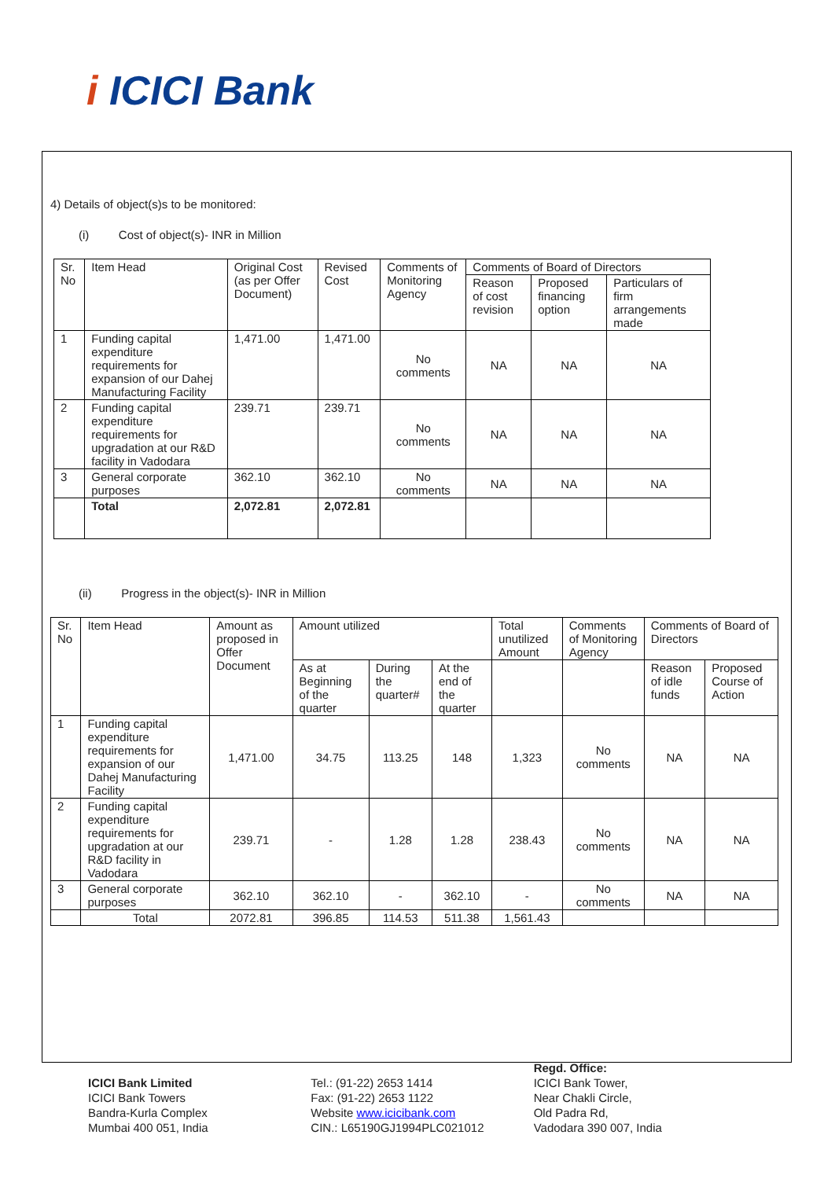i ICICI Bank
4) Details of object(s)s to be monitored:
(i) Cost of object(s)- INR in Million
| Sr. No | Item Head | Original Cost (as per Offer Document) | Revised Cost | Comments of Monitoring Agency | Comments of Board of Directors | | |
| --- | --- | --- | --- | --- | --- | --- | --- |
| | | | | | Reason of cost revision | Proposed financing option | Particulars of firm arrangements made |
| 1 | Funding capital expenditure requirements for expansion of our Dahej Manufacturing Facility | 1,471.00 | 1,471.00 | No comments | NA | NA | NA |
| 2 | Funding capital expenditure requirements for upgradation at our R&D facility in Vadodara | 239.71 | 239.71 | No comments | NA | NA | NA |
| 3 | General corporate purposes | 362.10 | 362.10 | No comments | NA | NA | NA |
| | Total | 2,072.81 | 2,072.81 | | | | |
(ii) Progress in the object(s)- INR in Million
| Sr. No | Item Head | Amount as proposed in Offer Document | Amount utilized | | | Total unutilized Amount | Comments of Monitoring Agency | Comments of Board of Directors | |
| --- | --- | --- | --- | --- | --- | --- | --- | --- | --- |
| | | | As at Beginning of the quarter | During the quarter# | At the end of the quarter | | | Reason of idle funds | Proposed Course of Action |
| 1 | Funding capital expenditure requirements for expansion of our Dahej Manufacturing Facility | 1,471.00 | 34.75 | 113.25 | 148 | 1,323 | No comments | NA | NA |
| 2 | Funding capital expenditure requirements for upgradation at our R&D facility in Vadodara | 239.71 | - | 1.28 | 1.28 | 238.43 | No comments | NA | NA |
| 3 | General corporate purposes | 362.10 | 362.10 | - | 362.10 | - | No comments | NA | NA |
| | Total | 2072.81 | 396.85 | 114.53 | 511.38 | 1,561.43 | | | |
ICICI Bank Limited
ICICI Bank Towers
Bandra-Kurla Complex
Mumbai 400 051, India
Tel.: (91-22) 2653 1414
Fax: (91-22) 2653 1122
Website www.icicibank.com
CIN.: L65190GJ1994PLC021012
Regd. Office:
ICICI Bank Tower,
Near Chakli Circle,
Old Padra Rd,
Vadodara 390 007, India